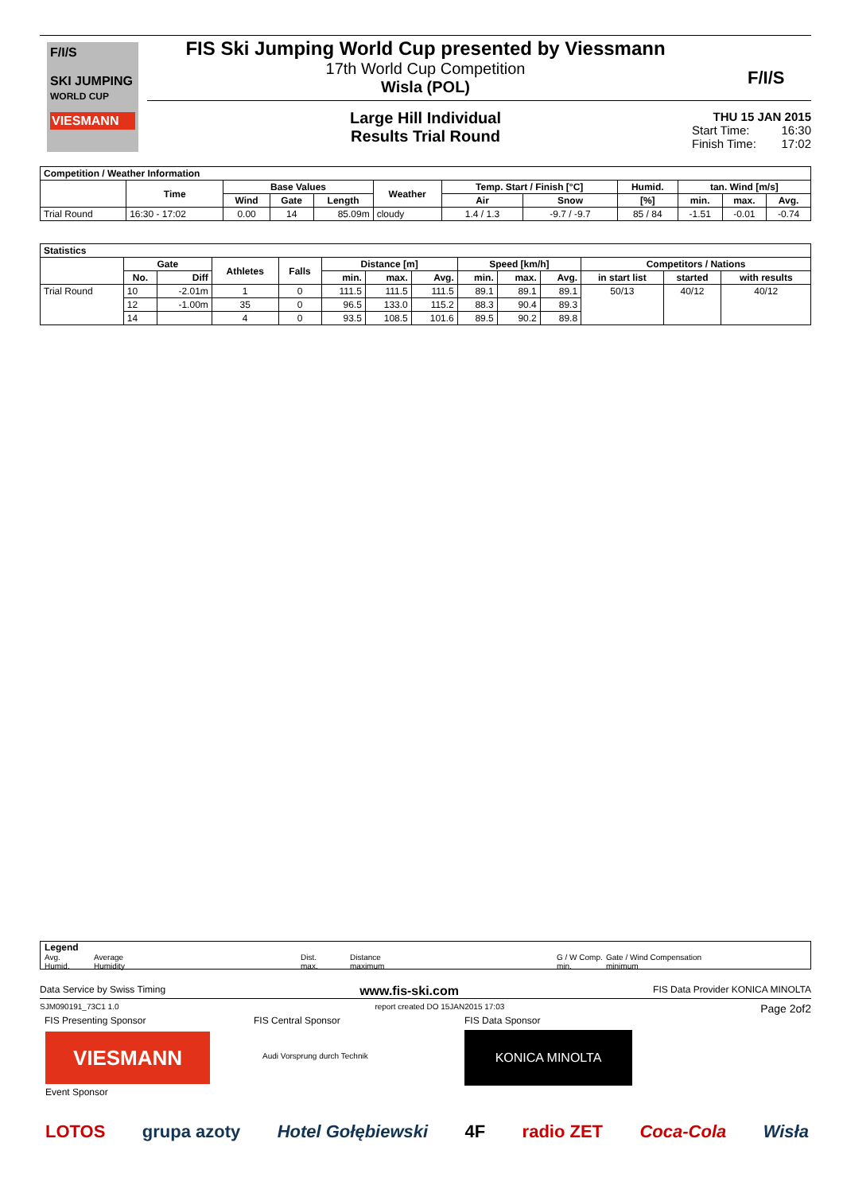F/I/S
SKI JUMPING
WORLD CUP
VIESMANN
FIS Ski Jumping World Cup presented by Viessmann
17th World Cup Competition
Wisla (POL)
F/I/S
Large Hill Individual
Results Trial Round
THU 15 JAN 2015
Start Time: 16:30
Finish Time: 17:02
| Competition / Weather Information | | | | | | | | | | | |
| --- | --- | --- | --- | --- | --- | --- | --- | --- | --- | --- | --- |
| | Time | Base Values | | | Weather | Temp. Start / Finish [°C] | | Humid. | tan. Wind [m/s] | | |
| | | Wind | Gate | Length | | Air | Snow | [%] | min. | max. | Avg. |
| Trial Round | 16:30 - 17:02 | 0.00 | 14 | 85.09m | cloudy | 1.4 / 1.3 | -9.7 / -9.7 | 85 / 84 | -1.51 | -0.01 | -0.74 |
| Statistics | | | | | | | | | | | | | |
| --- | --- | --- | --- | --- | --- | --- | --- | --- | --- | --- | --- | --- | --- |
| | Gate | | Athletes | Falls | Distance [m] | | | Speed [km/h] | | | Competitors / Nations | | |
| | No. | Diff | | | min. | max. | Avg. | min. | max. | Avg. | in start list | started | with results |
| Trial Round | 10 | -2.01m | 1 | 0 | 111.5 | 111.5 | 111.5 | 89.1 | 89.1 | 89.1 | 50/13 | 40/12 | 40/12 |
| | 12 | -1.00m | 35 | 0 | 96.5 | 133.0 | 115.2 | 88.3 | 90.4 | 89.3 | | | |
| | 14 | | 4 | 0 | 93.5 | 108.5 | 101.6 | 89.5 | 90.2 | 89.8 | | | |
Legend
Avg. Average Dist. Distance G / W Comp. Gate / Wind Compensation
Humid. Humidity max. maximum min. minimum
Data Service by Swiss Timing www.fis-ski.com FIS Data Provider KONICA MINOLTA
SJM090191_73C1 1.0 report created DO 15JAN2015 17:03 Page 2of2
FIS Presenting Sponsor FIS Central Sponsor FIS Data Sponsor
VIESMANN Audi Vorsprung durch Technik
KONICA MINOLTA
Event Sponsor
LOTOS grupa azoty Hotel Gołębiewski 4F radio ZET Coca-Cola Wisła